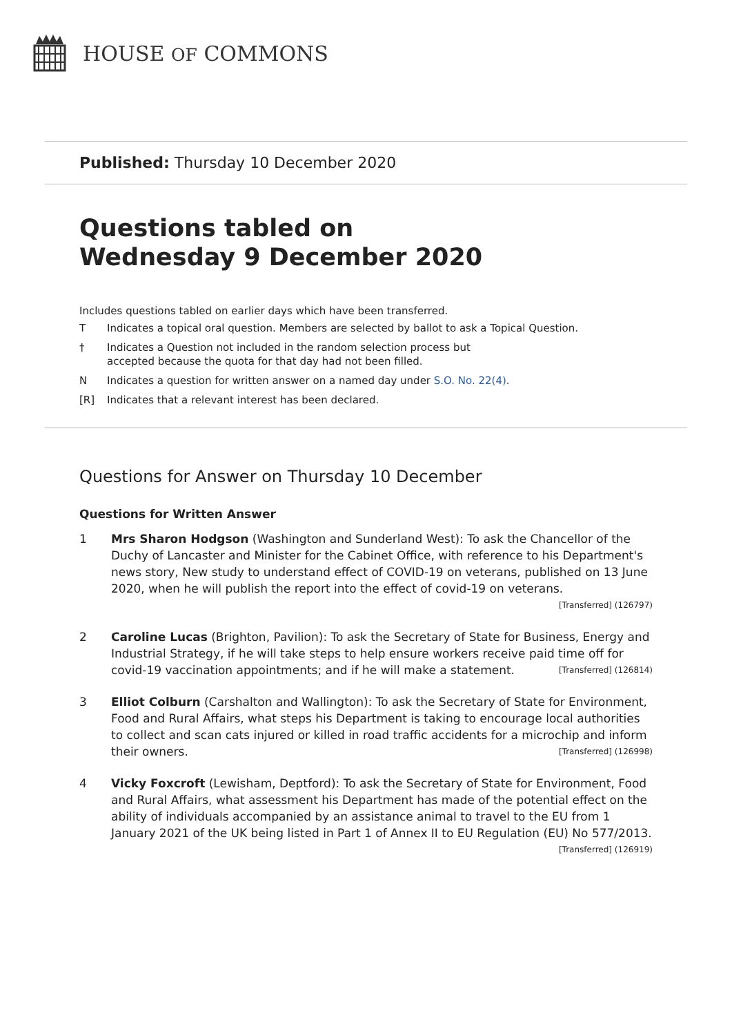HOUSE OF COMMONS
Published: Thursday 10 December 2020
Questions tabled on
Wednesday 9 December 2020
Includes questions tabled on earlier days which have been transferred.
T Indicates a topical oral question. Members are selected by ballot to ask a Topical Question.
† Indicates a Question not included in the random selection process but
accepted because the quota for that day had not been filled.
N Indicates a question for written answer on a named day under S.O. No. 22(4).
[R] Indicates that a relevant interest has been declared.
Questions for Answer on Thursday 10 December
Questions for Written Answer
1 Mrs Sharon Hodgson (Washington and Sunderland West): To ask the Chancellor of the Duchy of Lancaster and Minister for the Cabinet Office, with reference to his Department's news story, New study to understand effect of COVID-19 on veterans, published on 13 June 2020, when he will publish the report into the effect of covid-19 on veterans. [Transferred] (126797)
2 Caroline Lucas (Brighton, Pavilion): To ask the Secretary of State for Business, Energy and Industrial Strategy, if he will take steps to help ensure workers receive paid time off for covid-19 vaccination appointments; and if he will make a statement. [Transferred] (126814)
3 Elliot Colburn (Carshalton and Wallington): To ask the Secretary of State for Environment, Food and Rural Affairs, what steps his Department is taking to encourage local authorities to collect and scan cats injured or killed in road traffic accidents for a microchip and inform their owners. [Transferred] (126998)
4 Vicky Foxcroft (Lewisham, Deptford): To ask the Secretary of State for Environment, Food and Rural Affairs, what assessment his Department has made of the potential effect on the ability of individuals accompanied by an assistance animal to travel to the EU from 1 January 2021 of the UK being listed in Part 1 of Annex II to EU Regulation (EU) No 577/2013. [Transferred] (126919)